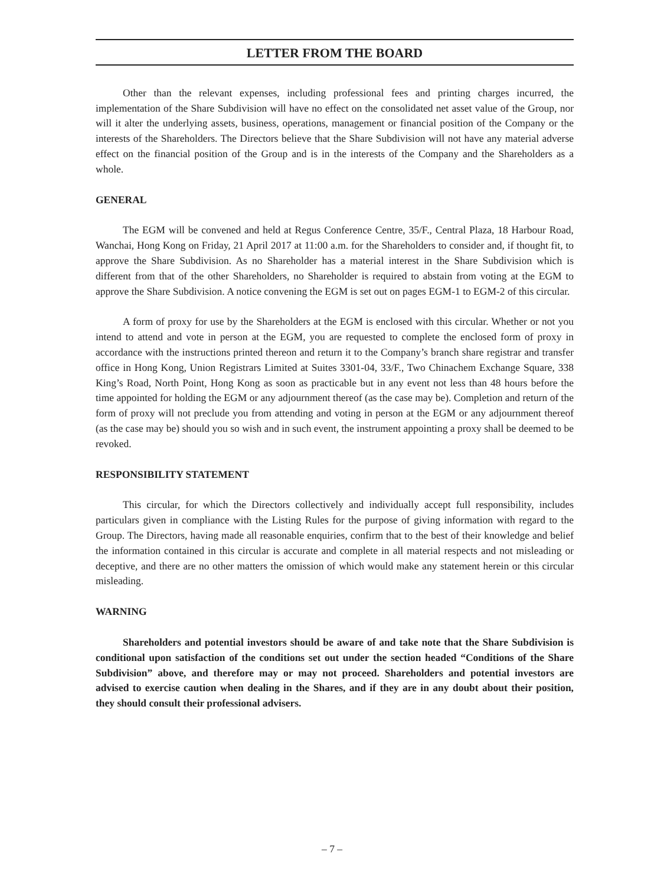LETTER FROM THE BOARD
Other than the relevant expenses, including professional fees and printing charges incurred, the implementation of the Share Subdivision will have no effect on the consolidated net asset value of the Group, nor will it alter the underlying assets, business, operations, management or financial position of the Company or the interests of the Shareholders. The Directors believe that the Share Subdivision will not have any material adverse effect on the financial position of the Group and is in the interests of the Company and the Shareholders as a whole.
GENERAL
The EGM will be convened and held at Regus Conference Centre, 35/F., Central Plaza, 18 Harbour Road, Wanchai, Hong Kong on Friday, 21 April 2017 at 11:00 a.m. for the Shareholders to consider and, if thought fit, to approve the Share Subdivision. As no Shareholder has a material interest in the Share Subdivision which is different from that of the other Shareholders, no Shareholder is required to abstain from voting at the EGM to approve the Share Subdivision. A notice convening the EGM is set out on pages EGM-1 to EGM-2 of this circular.
A form of proxy for use by the Shareholders at the EGM is enclosed with this circular. Whether or not you intend to attend and vote in person at the EGM, you are requested to complete the enclosed form of proxy in accordance with the instructions printed thereon and return it to the Company’s branch share registrar and transfer office in Hong Kong, Union Registrars Limited at Suites 3301-04, 33/F., Two Chinachem Exchange Square, 338 King’s Road, North Point, Hong Kong as soon as practicable but in any event not less than 48 hours before the time appointed for holding the EGM or any adjournment thereof (as the case may be). Completion and return of the form of proxy will not preclude you from attending and voting in person at the EGM or any adjournment thereof (as the case may be) should you so wish and in such event, the instrument appointing a proxy shall be deemed to be revoked.
RESPONSIBILITY STATEMENT
This circular, for which the Directors collectively and individually accept full responsibility, includes particulars given in compliance with the Listing Rules for the purpose of giving information with regard to the Group. The Directors, having made all reasonable enquiries, confirm that to the best of their knowledge and belief the information contained in this circular is accurate and complete in all material respects and not misleading or deceptive, and there are no other matters the omission of which would make any statement herein or this circular misleading.
WARNING
Shareholders and potential investors should be aware of and take note that the Share Subdivision is conditional upon satisfaction of the conditions set out under the section headed “Conditions of the Share Subdivision” above, and therefore may or may not proceed. Shareholders and potential investors are advised to exercise caution when dealing in the Shares, and if they are in any doubt about their position, they should consult their professional advisers.
– 7 –